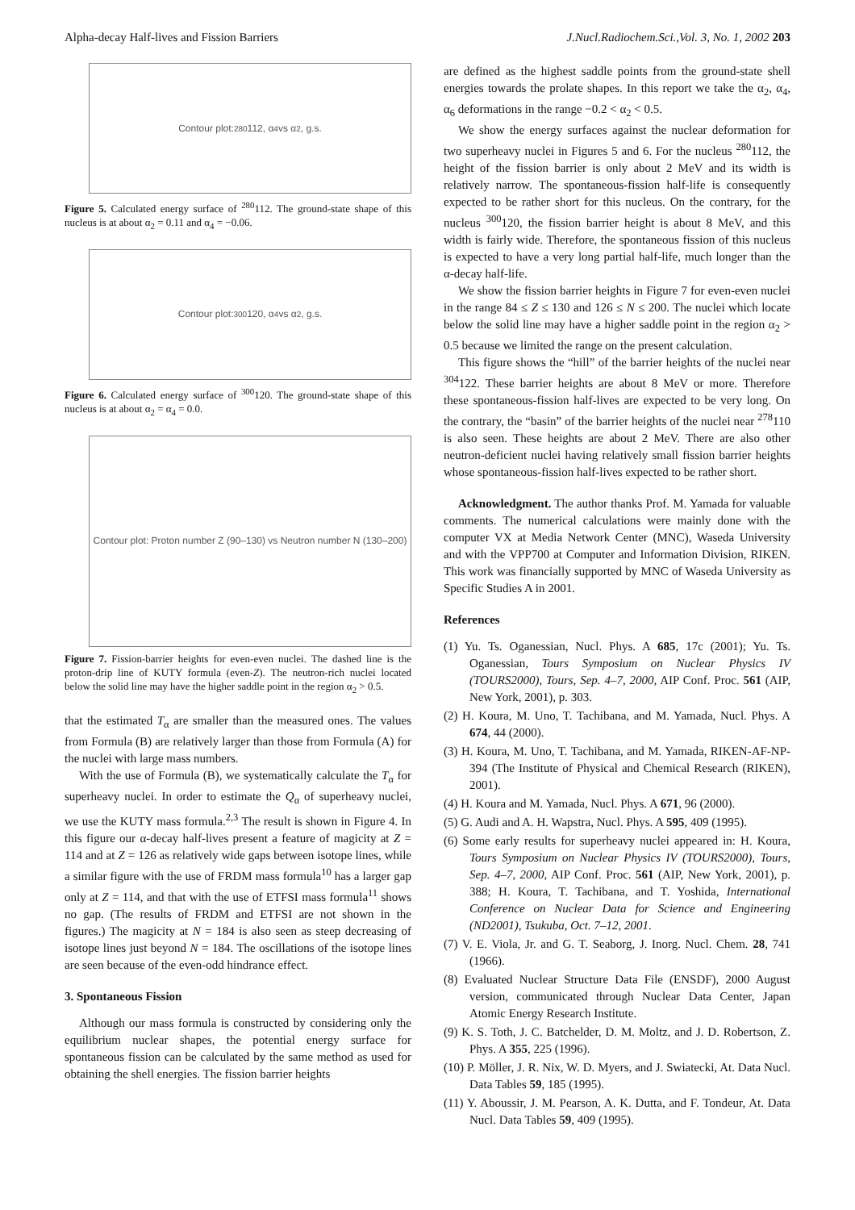Alpha-decay Half-lives and Fission Barriers J.Nucl.Radiochem.Sci.,Vol. 3, No. 1, 2002 203
Contour plot: <sup>280</sup>112, α<sub>4</sub> vs α<sub>2</sub>, g.s.
Figure 5. Calculated energy surface of <sup>280</sup>112. The ground-state shape of this nucleus is at about α<sub>2</sub> = 0.11 and α<sub>4</sub> = −0.06.
Contour plot: <sup>300</sup>120, α<sub>4</sub> vs α<sub>2</sub>, g.s.
Figure 6. Calculated energy surface of <sup>300</sup>120. The ground-state shape of this nucleus is at about α<sub>2</sub> = α<sub>4</sub> = 0.0.
Contour plot: Proton number Z (90–130) vs Neutron number N (130–200)
Figure 7. Fission-barrier heights for even-even nuclei. The dashed line is the proton-drip line of KUTY formula (even-Z). The neutron-rich nuclei located below the solid line may have the higher saddle point in the region α<sub>2</sub> > 0.5.
that the estimated T<sub>α</sub> are smaller than the measured ones. The values from Formula (B) are relatively larger than those from Formula (A) for the nuclei with large mass numbers.
With the use of Formula (B), we systematically calculate the T<sub>α</sub> for superheavy nuclei. In order to estimate the Q<sub>α</sub> of superheavy nuclei, we use the KUTY mass formula.<sup>2,3</sup> The result is shown in Figure 4. In this figure our α-decay half-lives present a feature of magicity at Z = 114 and at Z = 126 as relatively wide gaps between isotope lines, while a similar figure with the use of FRDM mass formula<sup>10</sup> has a larger gap only at Z = 114, and that with the use of ETFSI mass formula<sup>11</sup> shows no gap. (The results of FRDM and ETFSI are not shown in the figures.) The magicity at N = 184 is also seen as steep decreasing of isotope lines just beyond N = 184. The oscillations of the isotope lines are seen because of the even-odd hindrance effect.
3. Spontaneous Fission
Although our mass formula is constructed by considering only the equilibrium nuclear shapes, the potential energy surface for spontaneous fission can be calculated by the same method as used for obtaining the shell energies. The fission barrier heights
are defined as the highest saddle points from the ground-state shell energies towards the prolate shapes. In this report we take the α<sub>2</sub>, α<sub>4</sub>, α<sub>6</sub> deformations in the range −0.2 < α<sub>2</sub> < 0.5.
We show the energy surfaces against the nuclear deformation for two superheavy nuclei in Figures 5 and 6. For the nucleus <sup>280</sup>112, the height of the fission barrier is only about 2 MeV and its width is relatively narrow. The spontaneous-fission half-life is consequently expected to be rather short for this nucleus. On the contrary, for the nucleus <sup>300</sup>120, the fission barrier height is about 8 MeV, and this width is fairly wide. Therefore, the spontaneous fission of this nucleus is expected to have a very long partial half-life, much longer than the α-decay half-life.
We show the fission barrier heights in Figure 7 for even-even nuclei in the range 84 ≤ Z ≤ 130 and 126 ≤ N ≤ 200. The nuclei which locate below the solid line may have a higher saddle point in the region α<sub>2</sub> > 0.5 because we limited the range on the present calculation.
This figure shows the “hill” of the barrier heights of the nuclei near <sup>304</sup>122. These barrier heights are about 8 MeV or more. Therefore these spontaneous-fission half-lives are expected to be very long. On the contrary, the “basin” of the barrier heights of the nuclei near <sup>278</sup>110 is also seen. These heights are about 2 MeV. There are also other neutron-deficient nuclei having relatively small fission barrier heights whose spontaneous-fission half-lives expected to be rather short.
Acknowledgment. The author thanks Prof. M. Yamada for valuable comments. The numerical calculations were mainly done with the computer VX at Media Network Center (MNC), Waseda University and with the VPP700 at Computer and Information Division, RIKEN. This work was financially supported by MNC of Waseda University as Specific Studies A in 2001.
References
(1) Yu. Ts. Oganessian, Nucl. Phys. A 685, 17c (2001); Yu. Ts. Oganessian, Tours Symposium on Nuclear Physics IV (TOURS2000), Tours, Sep. 4–7, 2000, AIP Conf. Proc. 561 (AIP, New York, 2001), p. 303.
(2) H. Koura, M. Uno, T. Tachibana, and M. Yamada, Nucl. Phys. A 674, 44 (2000).
(3) H. Koura, M. Uno, T. Tachibana, and M. Yamada, RIKEN-AF-NP-394 (The Institute of Physical and Chemical Research (RIKEN), 2001).
(4) H. Koura and M. Yamada, Nucl. Phys. A 671, 96 (2000).
(5) G. Audi and A. H. Wapstra, Nucl. Phys. A 595, 409 (1995).
(6) Some early results for superheavy nuclei appeared in: H. Koura, Tours Symposium on Nuclear Physics IV (TOURS2000), Tours, Sep. 4–7, 2000, AIP Conf. Proc. 561 (AIP, New York, 2001), p. 388; H. Koura, T. Tachibana, and T. Yoshida, International Conference on Nuclear Data for Science and Engineering (ND2001), Tsukuba, Oct. 7–12, 2001.
(7) V. E. Viola, Jr. and G. T. Seaborg, J. Inorg. Nucl. Chem. 28, 741 (1966).
(8) Evaluated Nuclear Structure Data File (ENSDF), 2000 August version, communicated through Nuclear Data Center, Japan Atomic Energy Research Institute.
(9) K. S. Toth, J. C. Batchelder, D. M. Moltz, and J. D. Robertson, Z. Phys. A 355, 225 (1996).
(10) P. Möller, J. R. Nix, W. D. Myers, and J. Swiatecki, At. Data Nucl. Data Tables 59, 185 (1995).
(11) Y. Aboussir, J. M. Pearson, A. K. Dutta, and F. Tondeur, At. Data Nucl. Data Tables 59, 409 (1995).